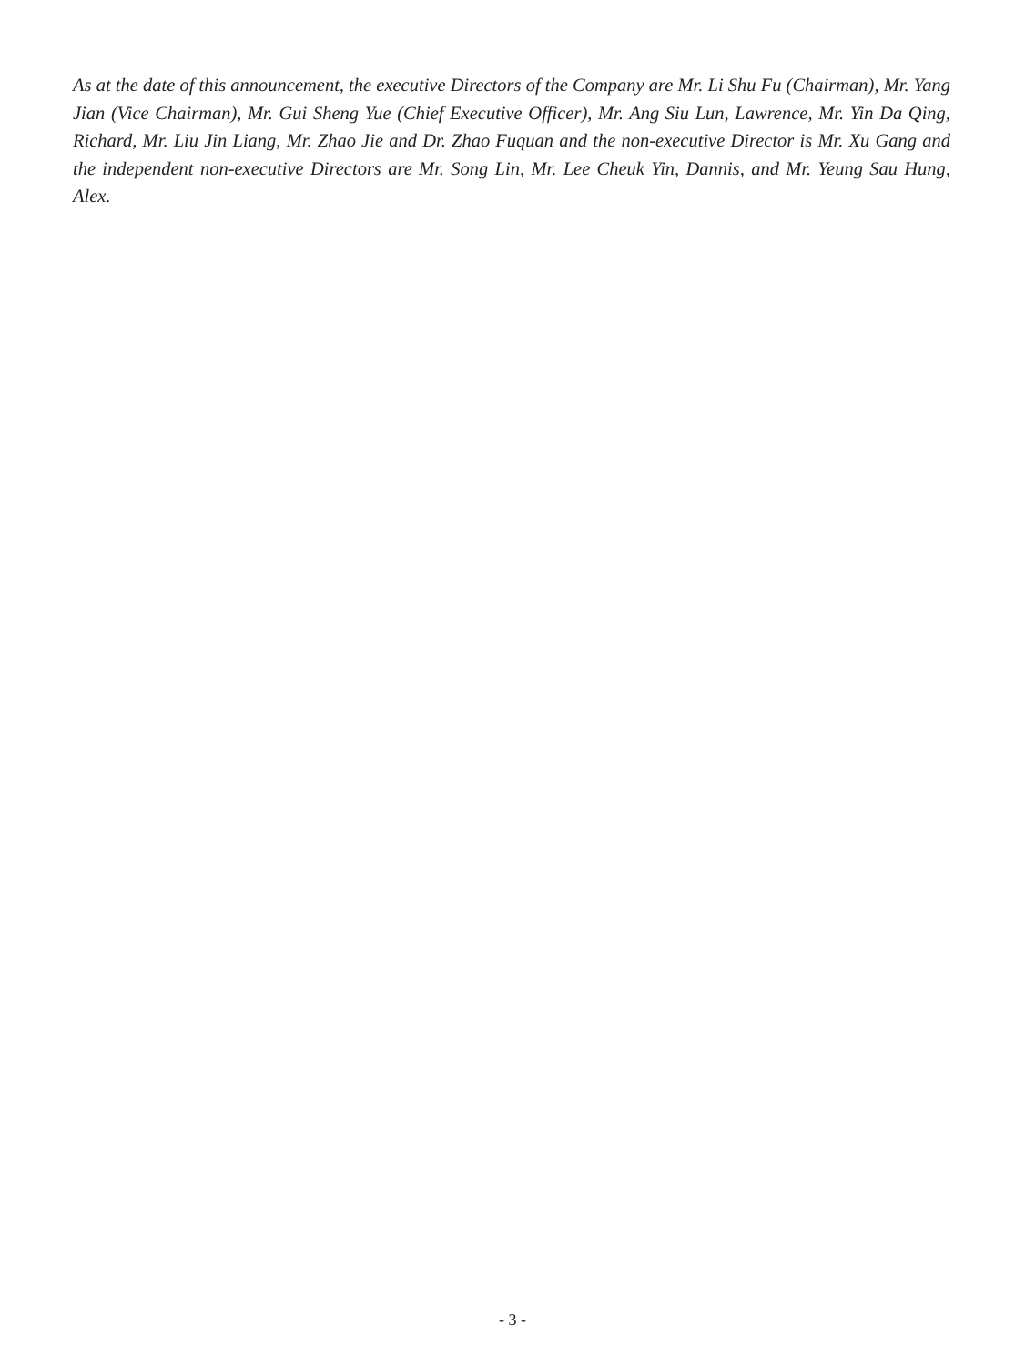As at the date of this announcement, the executive Directors of the Company are Mr. Li Shu Fu (Chairman), Mr. Yang Jian (Vice Chairman), Mr. Gui Sheng Yue (Chief Executive Officer), Mr. Ang Siu Lun, Lawrence, Mr. Yin Da Qing, Richard, Mr. Liu Jin Liang, Mr. Zhao Jie and Dr. Zhao Fuquan and the non-executive Director is Mr. Xu Gang and the independent non-executive Directors are Mr. Song Lin, Mr. Lee Cheuk Yin, Dannis, and Mr. Yeung Sau Hung, Alex.
- 3 -